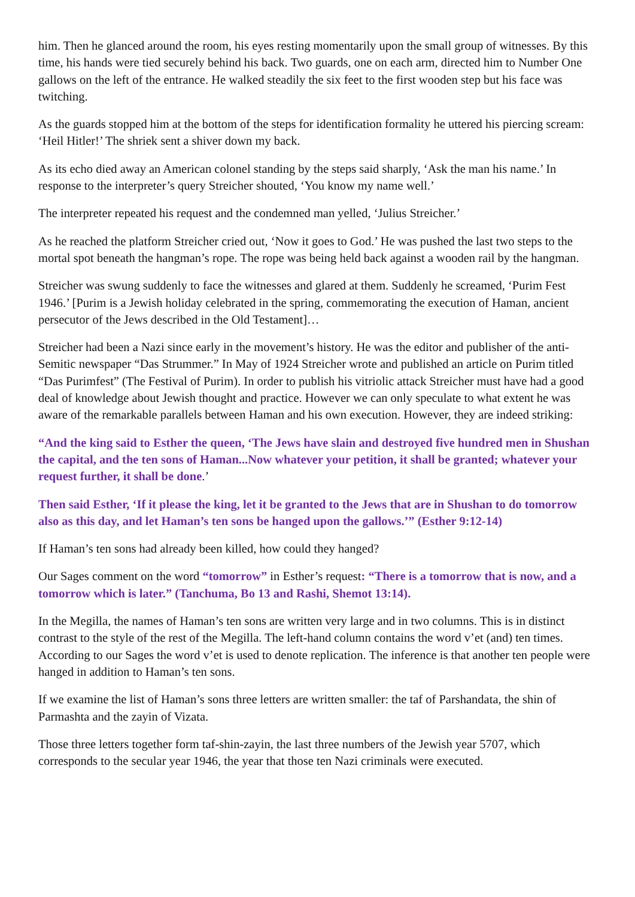him. Then he glanced around the room, his eyes resting momentarily upon the small group of witnesses. By this time, his hands were tied securely behind his back. Two guards, one on each arm, directed him to Number One gallows on the left of the entrance. He walked steadily the six feet to the first wooden step but his face was twitching.
As the guards stopped him at the bottom of the steps for identification formality he uttered his piercing scream: ‘Heil Hitler!’ The shriek sent a shiver down my back.
As its echo died away an American colonel standing by the steps said sharply, ‘Ask the man his name.’ In response to the interpreter’s query Streicher shouted, ‘You know my name well.’
The interpreter repeated his request and the condemned man yelled, ‘Julius Streicher.’
As he reached the platform Streicher cried out, ‘Now it goes to God.’ He was pushed the last two steps to the mortal spot beneath the hangman’s rope. The rope was being held back against a wooden rail by the hangman.
Streicher was swung suddenly to face the witnesses and glared at them. Suddenly he screamed, ‘Purim Fest 1946.’ [Purim is a Jewish holiday celebrated in the spring, commemorating the execution of Haman, ancient persecutor of the Jews described in the Old Testament]…
Streicher had been a Nazi since early in the movement’s history. He was the editor and publisher of the anti-Semitic newspaper “Das Strummer.” In May of 1924 Streicher wrote and published an article on Purim titled “Das Purimfest” (The Festival of Purim). In order to publish his vitriolic attack Streicher must have had a good deal of knowledge about Jewish thought and practice. However we can only speculate to what extent he was aware of the remarkable parallels between Haman and his own execution. However, they are indeed striking:
“And the king said to Esther the queen, ‘The Jews have slain and destroyed five hundred men in Shushan the capital, and the ten sons of Haman...Now whatever your petition, it shall be granted; whatever your request further, it shall be done.’
Then said Esther, ‘If it please the king, let it be granted to the Jews that are in Shushan to do tomorrow also as this day, and let Haman’s ten sons be hanged upon the gallows.’” (Esther 9:12-14)
If Haman’s ten sons had already been killed, how could they hanged?
Our Sages comment on the word “tomorrow” in Esther’s request: “There is a tomorrow that is now, and a tomorrow which is later.” (Tanchuma, Bo 13 and Rashi, Shemot 13:14).
In the Megilla, the names of Haman’s ten sons are written very large and in two columns. This is in distinct contrast to the style of the rest of the Megilla. The left-hand column contains the word v’et (and) ten times. According to our Sages the word v’et is used to denote replication. The inference is that another ten people were hanged in addition to Haman’s ten sons.
If we examine the list of Haman’s sons three letters are written smaller: the taf of Parshandata, the shin of Parmashta and the zayin of Vizata.
Those three letters together form taf-shin-zayin, the last three numbers of the Jewish year 5707, which corresponds to the secular year 1946, the year that those ten Nazi criminals were executed.